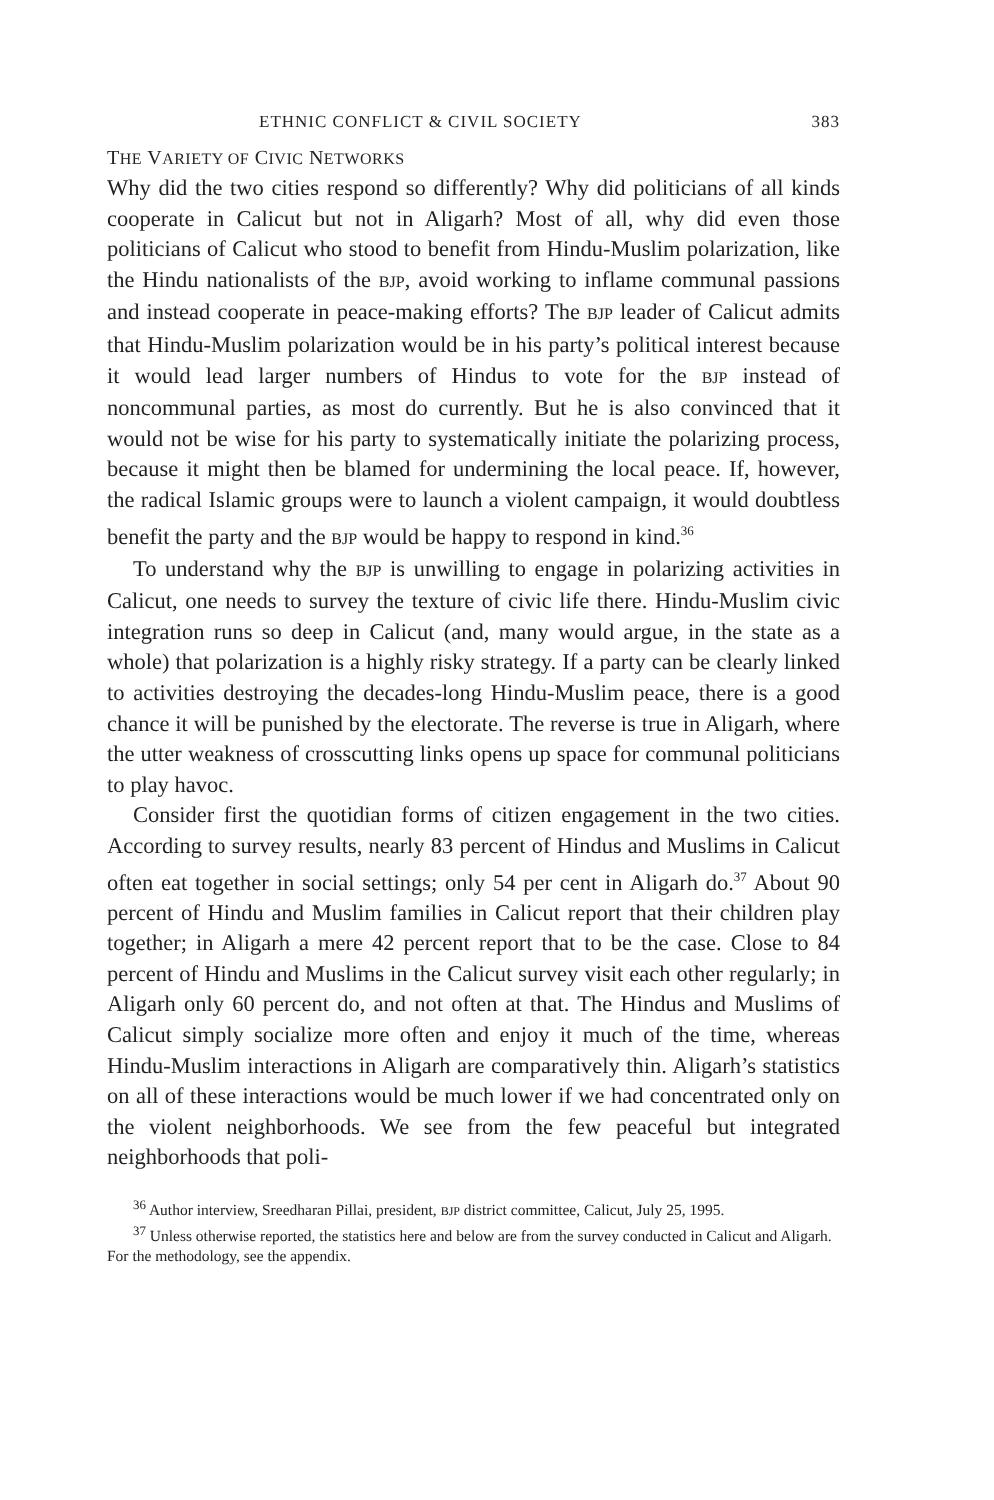ETHNIC CONFLICT & CIVIL SOCIETY 383
THE VARIETY OF CIVIC NETWORKS
Why did the two cities respond so differently? Why did politicians of all kinds cooperate in Calicut but not in Aligarh? Most of all, why did even those politicians of Calicut who stood to benefit from Hindu-Muslim polarization, like the Hindu nationalists of the BJP, avoid working to inflame communal passions and instead cooperate in peace-making efforts? The BJP leader of Calicut admits that Hindu-Muslim polarization would be in his party’s political interest because it would lead larger numbers of Hindus to vote for the BJP instead of noncommunal parties, as most do currently. But he is also convinced that it would not be wise for his party to systematically initiate the polarizing process, because it might then be blamed for undermining the local peace. If, however, the radical Islamic groups were to launch a violent campaign, it would doubtless benefit the party and the BJP would be happy to respond in kind.<sup>36</sup>
To understand why the BJP is unwilling to engage in polarizing activities in Calicut, one needs to survey the texture of civic life there. Hindu-Muslim civic integration runs so deep in Calicut (and, many would argue, in the state as a whole) that polarization is a highly risky strategy. If a party can be clearly linked to activities destroying the decades-long Hindu-Muslim peace, there is a good chance it will be punished by the electorate. The reverse is true in Aligarh, where the utter weakness of crosscutting links opens up space for communal politicians to play havoc.
Consider first the quotidian forms of citizen engagement in the two cities. According to survey results, nearly 83 percent of Hindus and Muslims in Calicut often eat together in social settings; only 54 per cent in Aligarh do.<sup>37</sup> About 90 percent of Hindu and Muslim families in Calicut report that their children play together; in Aligarh a mere 42 percent report that to be the case. Close to 84 percent of Hindu and Muslims in the Calicut survey visit each other regularly; in Aligarh only 60 percent do, and not often at that. The Hindus and Muslims of Calicut simply socialize more often and enjoy it much of the time, whereas Hindu-Muslim interactions in Aligarh are comparatively thin. Aligarh’s statistics on all of these interactions would be much lower if we had concentrated only on the violent neighborhoods. We see from the few peaceful but integrated neighborhoods that poli-
<sup>36</sup> Author interview, Sreedharan Pillai, president, BJP district committee, Calicut, July 25, 1995.
<sup>37</sup> Unless otherwise reported, the statistics here and below are from the survey conducted in Calicut and Aligarh. For the methodology, see the appendix.